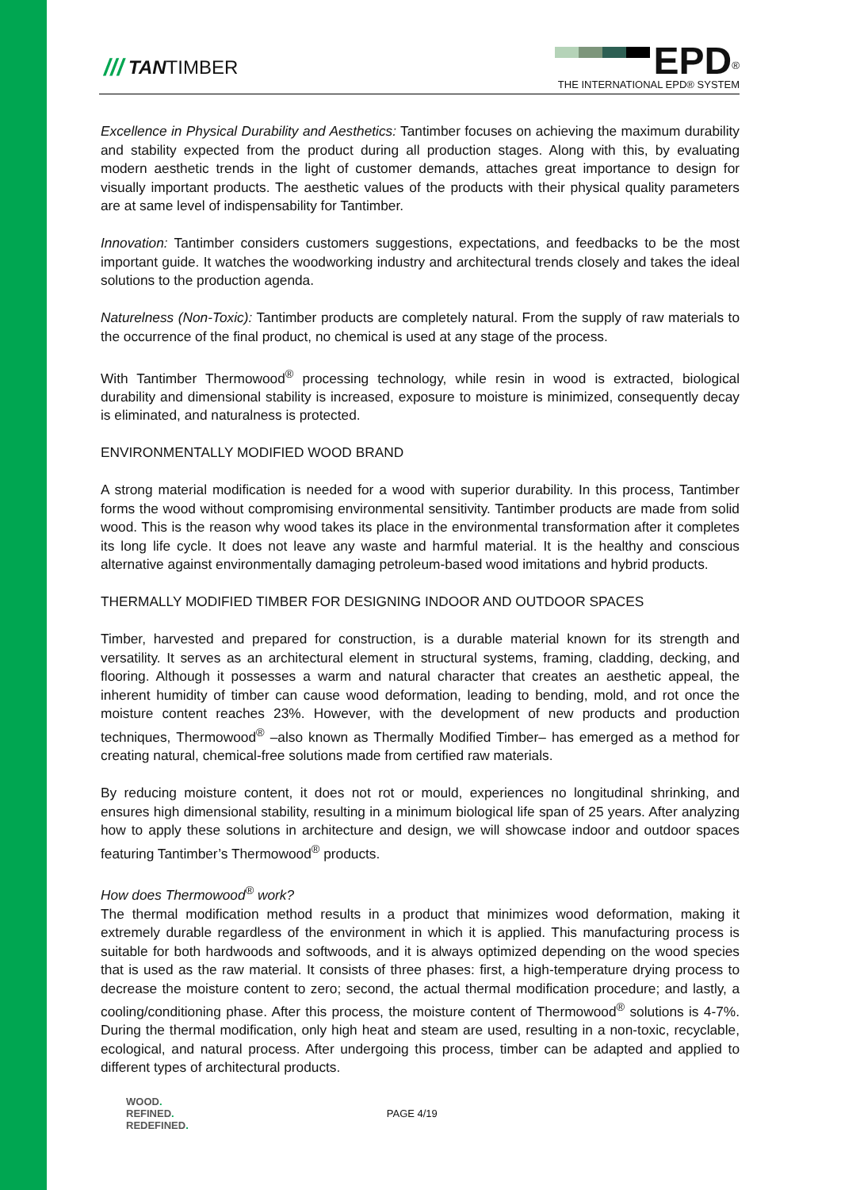/// TANTIMBER
EPD<sup>®</sup>
THE INTERNATIONAL EPD® SYSTEM
Excellence in Physical Durability and Aesthetics: Tantimber focuses on achieving the maximum durability and stability expected from the product during all production stages. Along with this, by evaluating modern aesthetic trends in the light of customer demands, attaches great importance to design for visually important products. The aesthetic values of the products with their physical quality parameters are at same level of indispensability for Tantimber.
Innovation: Tantimber considers customers suggestions, expectations, and feedbacks to be the most important guide. It watches the woodworking industry and architectural trends closely and takes the ideal solutions to the production agenda.
Naturelness (Non-Toxic): Tantimber products are completely natural. From the supply of raw materials to the occurrence of the final product, no chemical is used at any stage of the process.
With Tantimber Thermowood<sup>®</sup> processing technology, while resin in wood is extracted, biological durability and dimensional stability is increased, exposure to moisture is minimized, consequently decay is eliminated, and naturalness is protected.
ENVIRONMENTALLY MODIFIED WOOD BRAND
A strong material modification is needed for a wood with superior durability. In this process, Tantimber forms the wood without compromising environmental sensitivity. Tantimber products are made from solid wood. This is the reason why wood takes its place in the environmental transformation after it completes its long life cycle. It does not leave any waste and harmful material. It is the healthy and conscious alternative against environmentally damaging petroleum-based wood imitations and hybrid products.
THERMALLY MODIFIED TIMBER FOR DESIGNING INDOOR AND OUTDOOR SPACES
Timber, harvested and prepared for construction, is a durable material known for its strength and versatility. It serves as an architectural element in structural systems, framing, cladding, decking, and flooring. Although it possesses a warm and natural character that creates an aesthetic appeal, the inherent humidity of timber can cause wood deformation, leading to bending, mold, and rot once the moisture content reaches 23%. However, with the development of new products and production techniques, Thermowood<sup>®</sup> –also known as Thermally Modified Timber– has emerged as a method for creating natural, chemical-free solutions made from certified raw materials.
By reducing moisture content, it does not rot or mould, experiences no longitudinal shrinking, and ensures high dimensional stability, resulting in a minimum biological life span of 25 years. After analyzing how to apply these solutions in architecture and design, we will showcase indoor and outdoor spaces featuring Tantimber’s Thermowood<sup>®</sup> products.
How does Thermowood<sup>®</sup> work?
The thermal modification method results in a product that minimizes wood deformation, making it extremely durable regardless of the environment in which it is applied. This manufacturing process is suitable for both hardwoods and softwoods, and it is always optimized depending on the wood species that is used as the raw material. It consists of three phases: first, a high-temperature drying process to decrease the moisture content to zero; second, the actual thermal modification procedure; and lastly, a cooling/conditioning phase. After this process, the moisture content of Thermowood<sup>®</sup> solutions is 4-7%. During the thermal modification, only high heat and steam are used, resulting in a non-toxic, recyclable, ecological, and natural process. After undergoing this process, timber can be adapted and applied to different types of architectural products.
WOOD.
REFINED.
REDEFINED.
PAGE 4/19